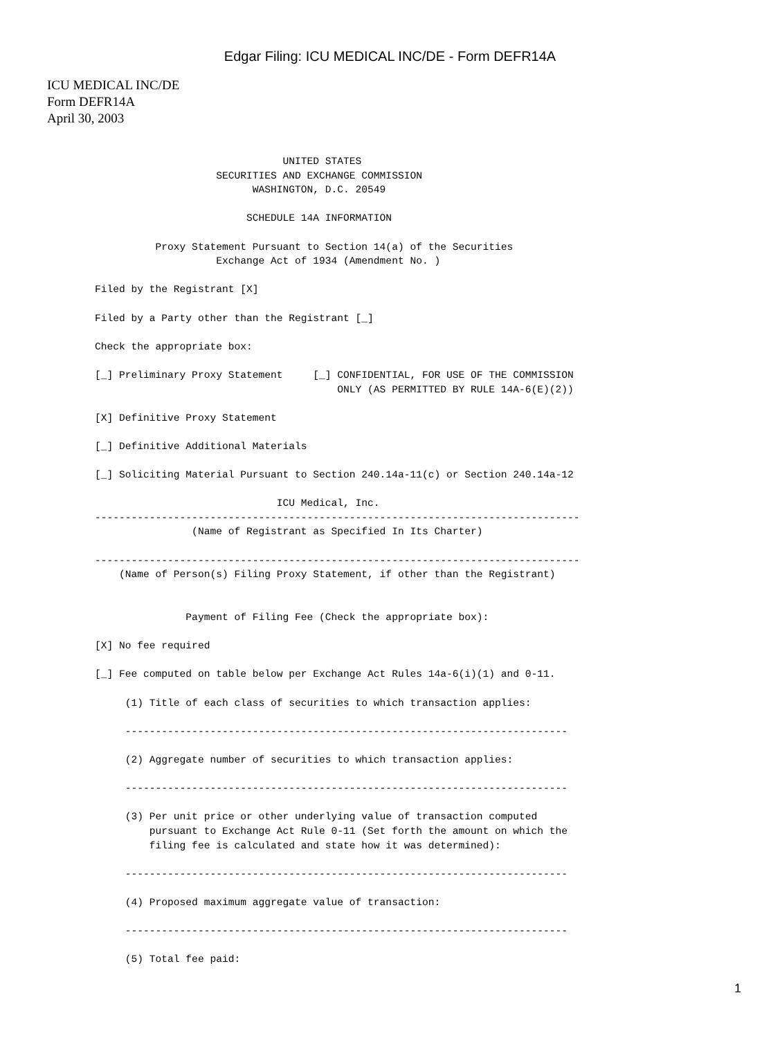Edgar Filing: ICU MEDICAL INC/DE - Form DEFR14A
ICU MEDICAL INC/DE
Form DEFR14A
April 30, 2003
                               UNITED STATES
                    SECURITIES AND EXCHANGE COMMISSION
                          WASHINGTON, D.C. 20549

                         SCHEDULE 14A INFORMATION

          Proxy Statement Pursuant to Section 14(a) of the Securities
                    Exchange Act of 1934 (Amendment No. )

Filed by the Registrant [X]

Filed by a Party other than the Registrant [_]

Check the appropriate box:

[_] Preliminary Proxy Statement     [_] CONFIDENTIAL, FOR USE OF THE COMMISSION
                                        ONLY (AS PERMITTED BY RULE 14A-6(E)(2))

[X] Definitive Proxy Statement

[_] Definitive Additional Materials

[_] Soliciting Material Pursuant to Section 240.14a-11(c) or Section 240.14a-12

                              ICU Medical, Inc.
--------------------------------------------------------------------------------
                (Name of Registrant as Specified In Its Charter)

--------------------------------------------------------------------------------
    (Name of Person(s) Filing Proxy Statement, if other than the Registrant)


               Payment of Filing Fee (Check the appropriate box):

[X] No fee required

[_] Fee computed on table below per Exchange Act Rules 14a-6(i)(1) and 0-11.

     (1) Title of each class of securities to which transaction applies:

     -------------------------------------------------------------------------

     (2) Aggregate number of securities to which transaction applies:

     -------------------------------------------------------------------------

     (3) Per unit price or other underlying value of transaction computed
         pursuant to Exchange Act Rule 0-11 (Set forth the amount on which the
         filing fee is calculated and state how it was determined):

     -------------------------------------------------------------------------

     (4) Proposed maximum aggregate value of transaction:

     -------------------------------------------------------------------------

     (5) Total fee paid:
1